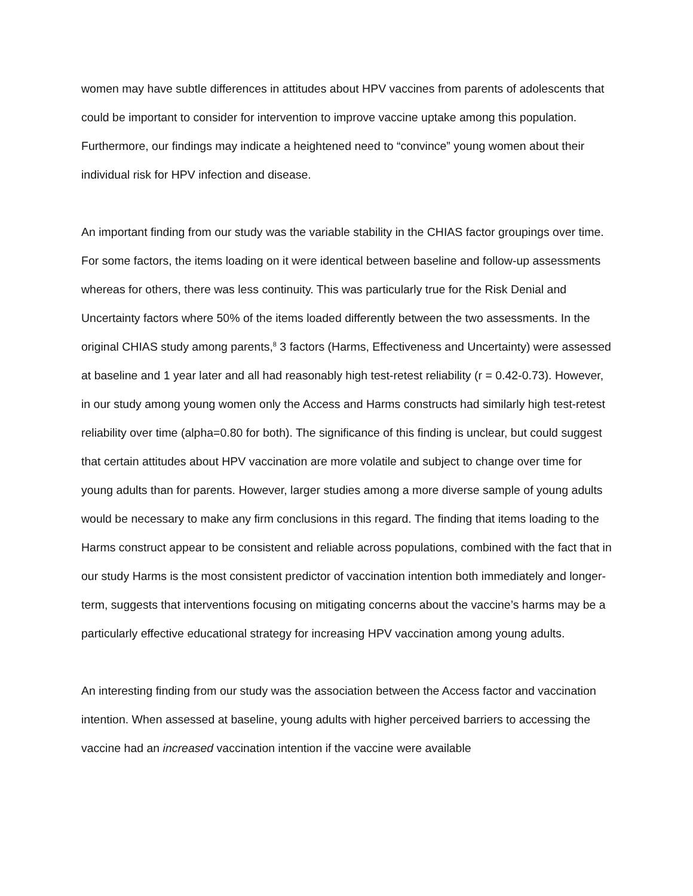women may have subtle differences in attitudes about HPV vaccines from parents of adolescents that could be important to consider for intervention to improve vaccine uptake among this population. Furthermore, our findings may indicate a heightened need to “convince” young women about their individual risk for HPV infection and disease.
An important finding from our study was the variable stability in the CHIAS factor groupings over time. For some factors, the items loading on it were identical between baseline and follow-up assessments whereas for others, there was less continuity. This was particularly true for the Risk Denial and Uncertainty factors where 50% of the items loaded differently between the two assessments. In the original CHIAS study among parents,<sup>8</sup> 3 factors (Harms, Effectiveness and Uncertainty) were assessed at baseline and 1 year later and all had reasonably high test-retest reliability (r = 0.42-0.73). However, in our study among young women only the Access and Harms constructs had similarly high test-retest reliability over time (alpha=0.80 for both). The significance of this finding is unclear, but could suggest that certain attitudes about HPV vaccination are more volatile and subject to change over time for young adults than for parents. However, larger studies among a more diverse sample of young adults would be necessary to make any firm conclusions in this regard. The finding that items loading to the Harms construct appear to be consistent and reliable across populations, combined with the fact that in our study Harms is the most consistent predictor of vaccination intention both immediately and longer-term, suggests that interventions focusing on mitigating concerns about the vaccine’s harms may be a particularly effective educational strategy for increasing HPV vaccination among young adults.
An interesting finding from our study was the association between the Access factor and vaccination intention. When assessed at baseline, young adults with higher perceived barriers to accessing the vaccine had an increased vaccination intention if the vaccine were available